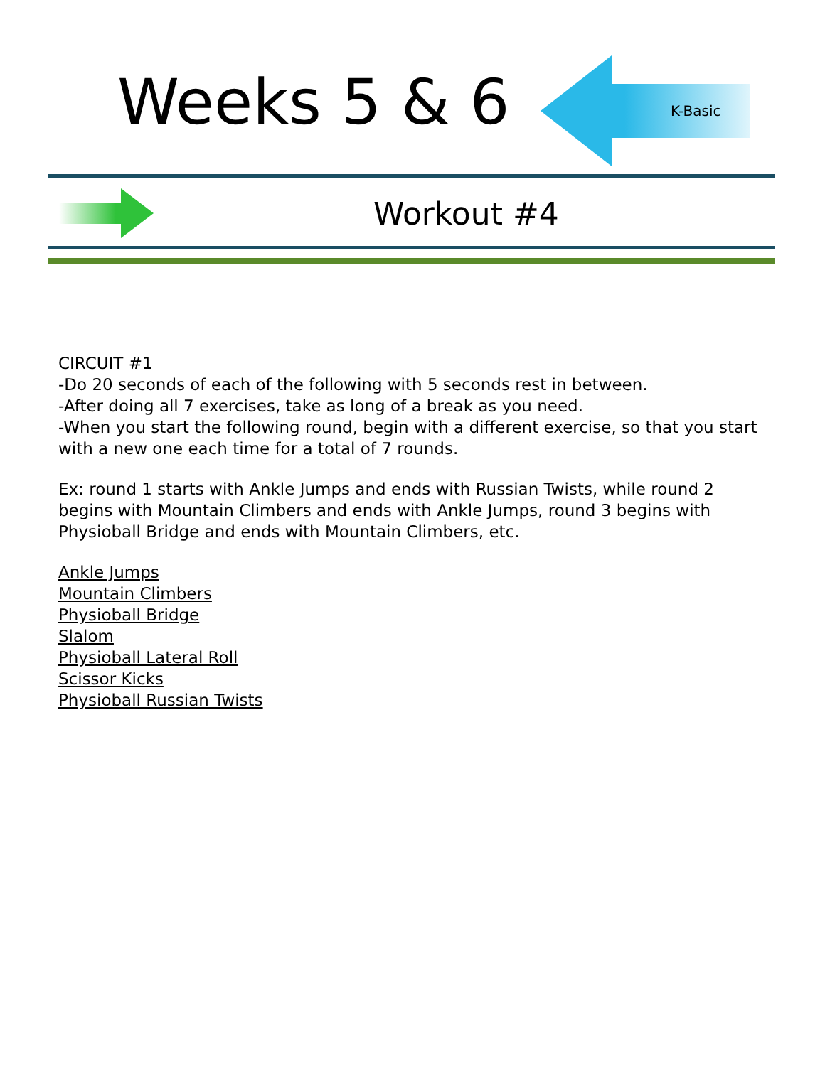Weeks 5 & 6
K-Basic
Workout #4
CIRCUIT #1
-Do 20 seconds of each of the following with 5 seconds rest in between.
-After doing all 7 exercises, take as long of a break as you need.
-When you start the following round, begin with a different exercise, so that you start with a new one each time for a total of 7 rounds.
Ex: round 1 starts with Ankle Jumps and ends with Russian Twists, while round 2 begins with Mountain Climbers and ends with Ankle Jumps, round 3 begins with Physioball Bridge and ends with Mountain Climbers, etc.
Ankle Jumps
Mountain Climbers
Physioball Bridge
Slalom
Physioball Lateral Roll
Scissor Kicks
Physioball Russian Twists